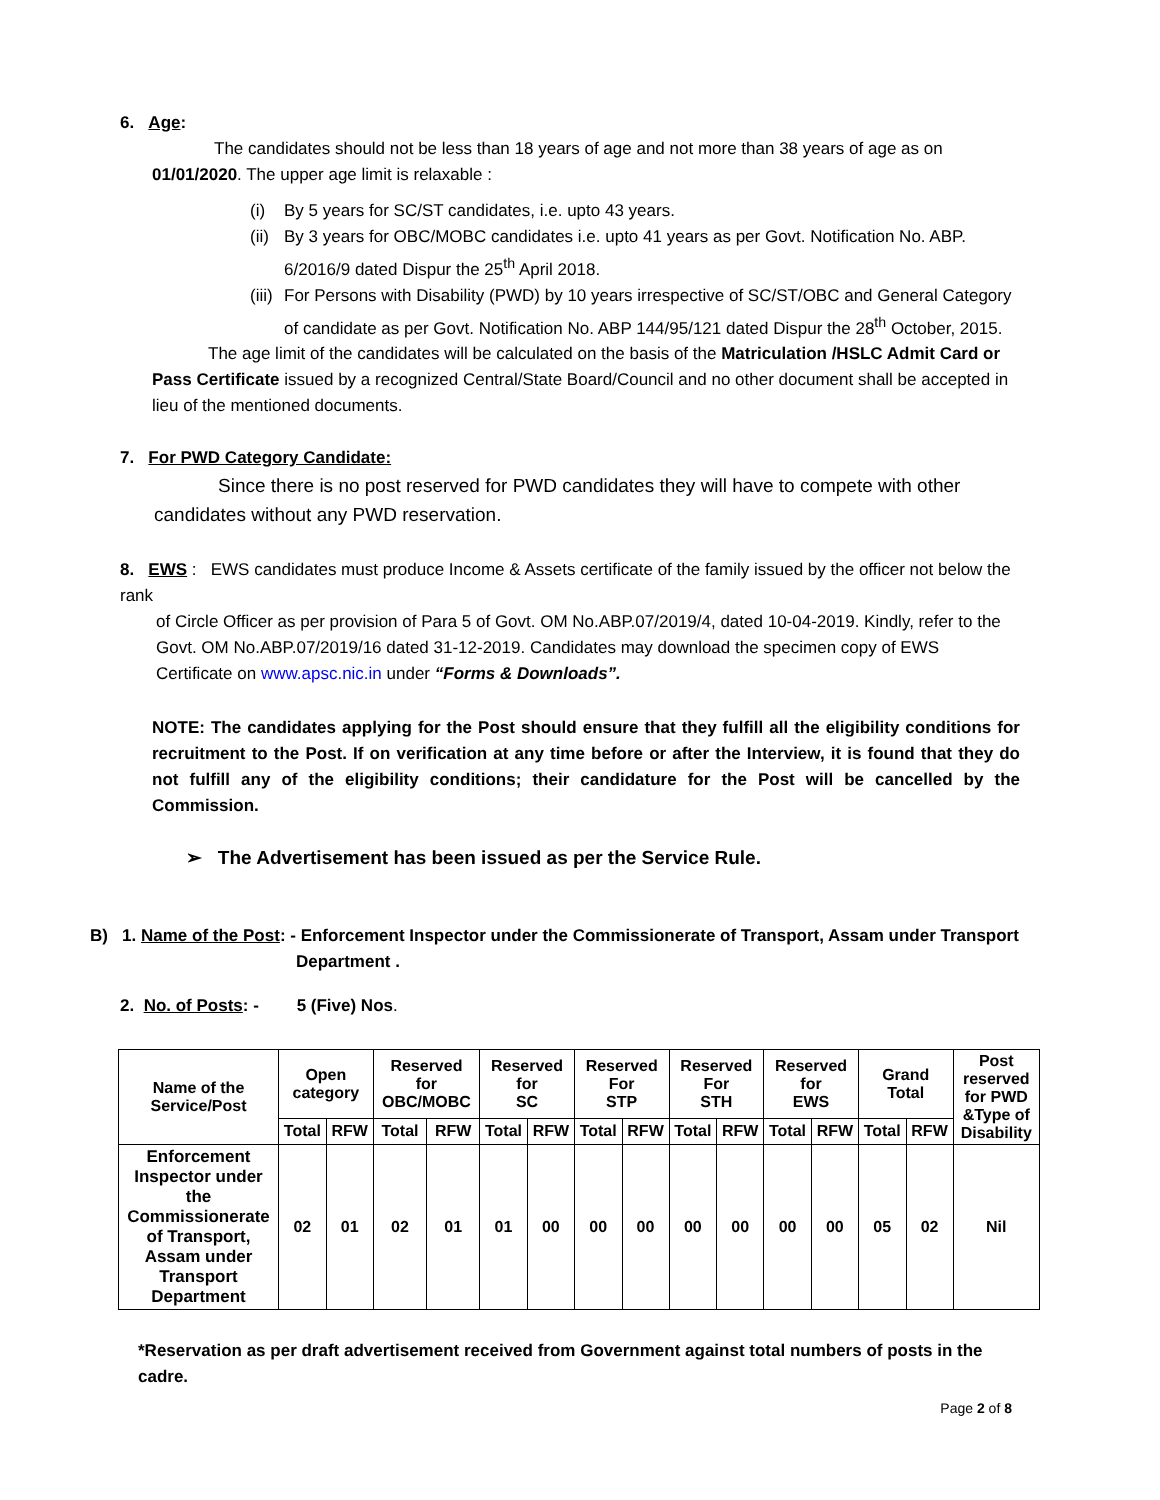6. Age:
The candidates should not be less than 18 years of age and not more than 38 years of age as on 01/01/2020. The upper age limit is relaxable :
(i) By 5 years for SC/ST candidates, i.e. upto 43 years.
(ii) By 3 years for OBC/MOBC candidates i.e. upto 41 years as per Govt. Notification No. ABP. 6/2016/9 dated Dispur the 25<sup>th</sup> April 2018.
(iii) For Persons with Disability (PWD) by 10 years irrespective of SC/ST/OBC and General Category of candidate as per Govt. Notification No. ABP 144/95/121 dated Dispur the 28<sup>th</sup> October, 2015.
The age limit of the candidates will be calculated on the basis of the Matriculation /HSLC Admit Card or Pass Certificate issued by a recognized Central/State Board/Council and no other document shall be accepted in lieu of the mentioned documents.
7. For PWD Category Candidate:
Since there is no post reserved for PWD candidates they will have to compete with other candidates without any PWD reservation.
8. EWS : EWS candidates must produce Income & Assets certificate of the family issued by the officer not below the rank
of Circle Officer as per provision of Para 5 of Govt. OM No.ABP.07/2019/4, dated 10-04-2019. Kindly, refer to the Govt. OM No.ABP.07/2019/16 dated 31-12-2019. Candidates may download the specimen copy of EWS Certificate on www.apsc.nic.in under “Forms & Downloads”.
NOTE: The candidates applying for the Post should ensure that they fulfill all the eligibility conditions for recruitment to the Post. If on verification at any time before or after the Interview, it is found that they do not fulfill any of the eligibility conditions; their candidature for the Post will be cancelled by the Commission.
➢ The Advertisement has been issued as per the Service Rule.
B) 1. Name of the Post: - Enforcement Inspector under the Commissionerate of Transport, Assam under Transport
Department .
2. No. of Posts: - 5 (Five) Nos.
| Name of the Service/Post | Open category | | Reserved for OBC/MOBC | | Reserved for SC | | Reserved For STP | | Reserved For STH | | Reserved for EWS | | Grand Total | | Post reserved for PWD &Type of Disability |
| | Total | RFW | Total | RFW | Total | RFW | Total | RFW | Total | RFW | Total | RFW | Total | RFW | |
| Enforcement Inspector under the Commissionerate of Transport, Assam under Transport Department | 02 | 01 | 02 | 01 | 01 | 00 | 00 | 00 | 00 | 00 | 00 | 00 | 05 | 02 | Nil |
*Reservation as per draft advertisement received from Government against total numbers of posts in the cadre.
Page 2 of 8